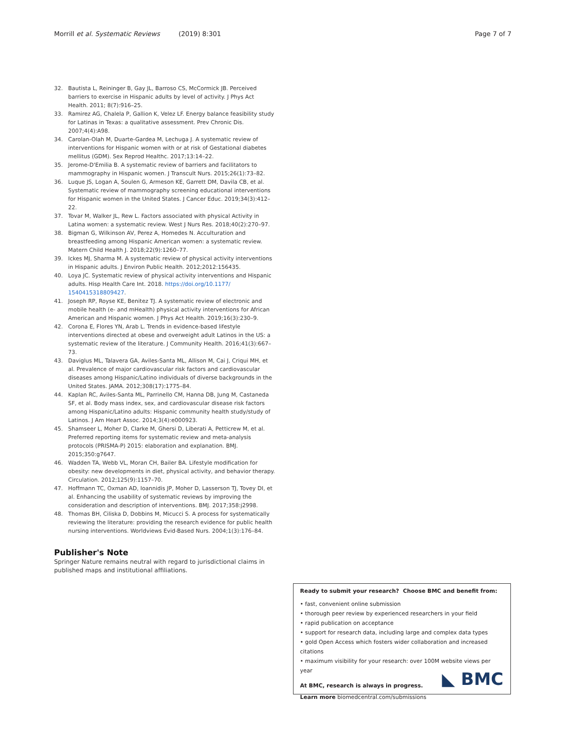Morrill et al. Systematic Reviews (2019) 8:301 Page 7 of 7
32. Bautista L, Reininger B, Gay JL, Barroso CS, McCormick JB. Perceived barriers to exercise in Hispanic adults by level of activity. J Phys Act Health. 2011; 8(7):916–25.
33. Ramirez AG, Chalela P, Gallion K, Velez LF. Energy balance feasibility study for Latinas in Texas: a qualitative assessment. Prev Chronic Dis. 2007;4(4):A98.
34. Carolan-Olah M, Duarte-Gardea M, Lechuga J. A systematic review of interventions for Hispanic women with or at risk of Gestational diabetes mellitus (GDM). Sex Reprod Healthc. 2017;13:14–22.
35. Jerome-D'Emilia B. A systematic review of barriers and facilitators to mammography in Hispanic women. J Transcult Nurs. 2015;26(1):73–82.
36. Luque JS, Logan A, Soulen G, Armeson KE, Garrett DM, Davila CB, et al. Systematic review of mammography screening educational interventions for Hispanic women in the United States. J Cancer Educ. 2019;34(3):412–22.
37. Tovar M, Walker JL, Rew L. Factors associated with physical Activity in Latina women: a systematic review. West J Nurs Res. 2018;40(2):270–97.
38. Bigman G, Wilkinson AV, Perez A, Homedes N. Acculturation and breastfeeding among Hispanic American women: a systematic review. Matern Child Health J. 2018;22(9):1260–77.
39. Ickes MJ, Sharma M. A systematic review of physical activity interventions in Hispanic adults. J Environ Public Health. 2012;2012:156435.
40. Loya JC. Systematic review of physical activity interventions and Hispanic adults. Hisp Health Care Int. 2018. https://doi.org/10.1177/ 1540415318809427.
41. Joseph RP, Royse KE, Benitez TJ. A systematic review of electronic and mobile health (e- and mHealth) physical activity interventions for African American and Hispanic women. J Phys Act Health. 2019;16(3):230–9.
42. Corona E, Flores YN, Arab L. Trends in evidence-based lifestyle interventions directed at obese and overweight adult Latinos in the US: a systematic review of the literature. J Community Health. 2016;41(3):667–73.
43. Daviglus ML, Talavera GA, Aviles-Santa ML, Allison M, Cai J, Criqui MH, et al. Prevalence of major cardiovascular risk factors and cardiovascular diseases among Hispanic/Latino individuals of diverse backgrounds in the United States. JAMA. 2012;308(17):1775–84.
44. Kaplan RC, Aviles-Santa ML, Parrinello CM, Hanna DB, Jung M, Castaneda SF, et al. Body mass index, sex, and cardiovascular disease risk factors among Hispanic/Latino adults: Hispanic community health study/study of Latinos. J Am Heart Assoc. 2014;3(4):e000923.
45. Shamseer L, Moher D, Clarke M, Ghersi D, Liberati A, Petticrew M, et al. Preferred reporting items for systematic review and meta-analysis protocols (PRISMA-P) 2015: elaboration and explanation. BMJ. 2015;350:g7647.
46. Wadden TA, Webb VL, Moran CH, Bailer BA. Lifestyle modification for obesity: new developments in diet, physical activity, and behavior therapy. Circulation. 2012;125(9):1157–70.
47. Hoffmann TC, Oxman AD, Ioannidis JP, Moher D, Lasserson TJ, Tovey DI, et al. Enhancing the usability of systematic reviews by improving the consideration and description of interventions. BMJ. 2017;358:j2998.
48. Thomas BH, Ciliska D, Dobbins M, Micucci S. A process for systematically reviewing the literature: providing the research evidence for public health nursing interventions. Worldviews Evid-Based Nurs. 2004;1(3):176–84.
Publisher's Note
Springer Nature remains neutral with regard to jurisdictional claims in published maps and institutional affiliations.
Ready to submit your research? Choose BMC and benefit from:
• fast, convenient online submission
• thorough peer review by experienced researchers in your field
• rapid publication on acceptance
• support for research data, including large and complex data types
• gold Open Access which fosters wider collaboration and increased citations
• maximum visibility for your research: over 100M website views per year
At BMC, research is always in progress.
Learn more biomedcentral.com/submissions
◣ BMC